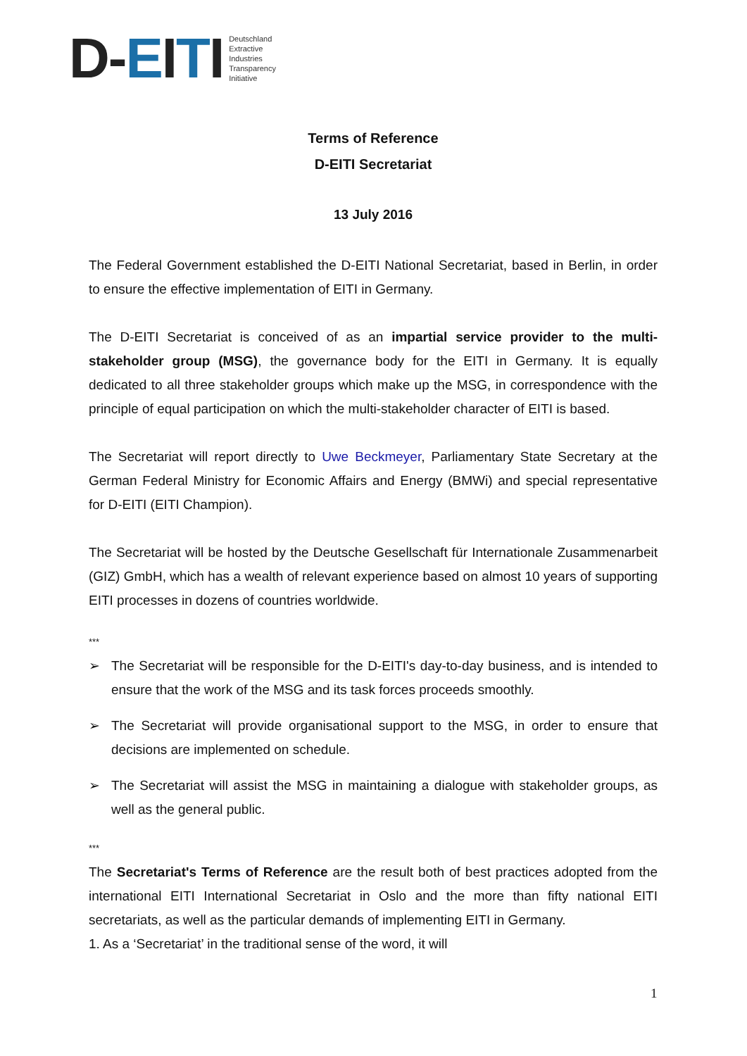D-EITI
Deutschland
Extractive
Industries
Transparency
Initiative
Terms of Reference
D-EITI Secretariat
13 July 2016
The Federal Government established the D-EITI National Secretariat, based in Berlin, in order to ensure the effective implementation of EITI in Germany.
The D-EITI Secretariat is conceived of as an impartial service provider to the multi-stakeholder group (MSG), the governance body for the EITI in Germany. It is equally dedicated to all three stakeholder groups which make up the MSG, in correspondence with the principle of equal participation on which the multi-stakeholder character of EITI is based.
The Secretariat will report directly to Uwe Beckmeyer, Parliamentary State Secretary at the German Federal Ministry for Economic Affairs and Energy (BMWi) and special representative for D-EITI (EITI Champion).
The Secretariat will be hosted by the Deutsche Gesellschaft für Internationale Zusammenarbeit (GIZ) GmbH, which has a wealth of relevant experience based on almost 10 years of supporting EITI processes in dozens of countries worldwide.
***
➢ The Secretariat will be responsible for the D-EITI's day-to-day business, and is intended to ensure that the work of the MSG and its task forces proceeds smoothly.
➢ The Secretariat will provide organisational support to the MSG, in order to ensure that decisions are implemented on schedule.
➢ The Secretariat will assist the MSG in maintaining a dialogue with stakeholder groups, as well as the general public.
***
The Secretariat's Terms of Reference are the result both of best practices adopted from the international EITI International Secretariat in Oslo and the more than fifty national EITI secretariats, as well as the particular demands of implementing EITI in Germany.
1. As a ‘Secretariat’ in the traditional sense of the word, it will
1